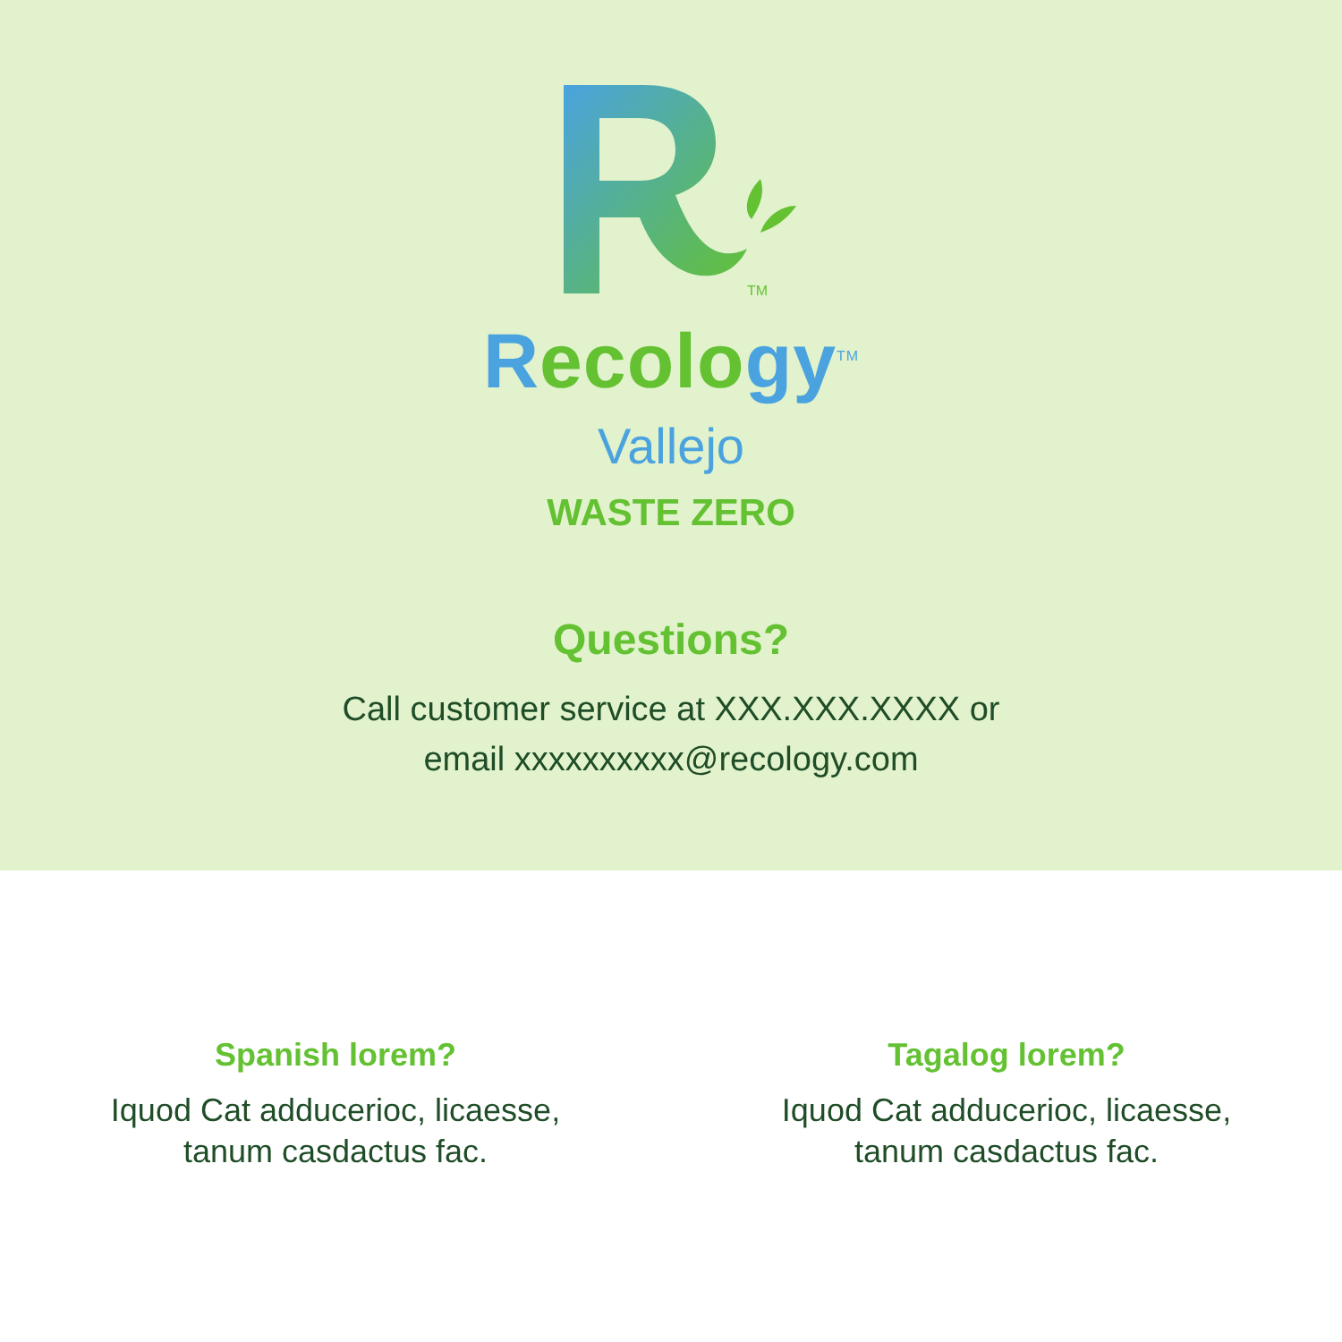TM
Recolo gy<sup>TM</sup>
Vallejo
WASTE ZERO
Questions?
Call customer service at XXX.XXX.XXXX or
email xxxxxxxxxx@recology.com
Spanish lorem?
Iquod Cat adducerioc, licaesse,
tanum casdactus fac.
Tagalog lorem?
Iquod Cat adducerioc, licaesse,
tanum casdactus fac.